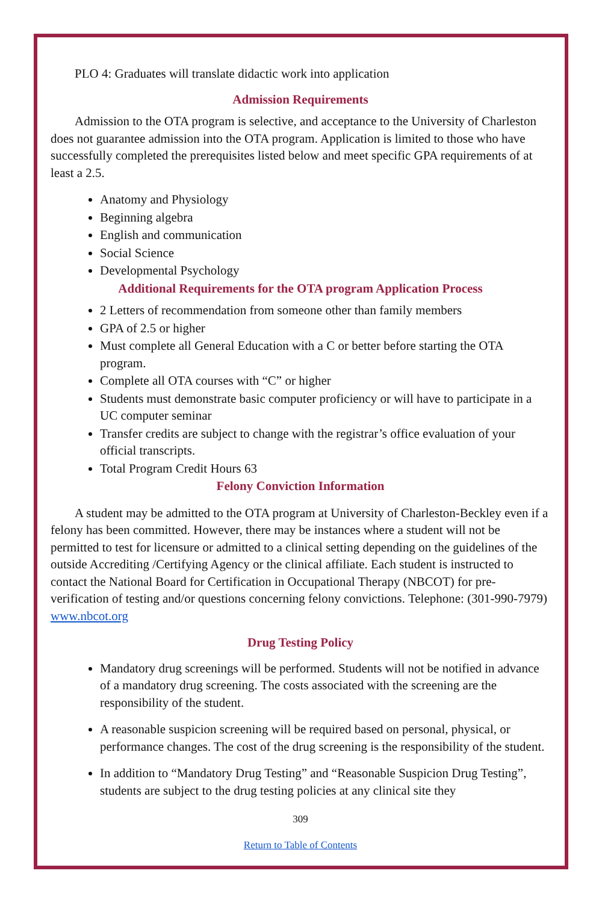PLO 4: Graduates will translate didactic work into application
Admission Requirements
Admission to the OTA program is selective, and acceptance to the University of Charleston does not guarantee admission into the OTA program. Application is limited to those who have successfully completed the prerequisites listed below and meet specific GPA requirements of at least a 2.5.
Anatomy and Physiology
Beginning algebra
English and communication
Social Science
Developmental Psychology
Additional Requirements for the OTA program Application Process
2 Letters of recommendation from someone other than family members
GPA of 2.5 or higher
Must complete all General Education with a C or better before starting the OTA program.
Complete all OTA courses with “C” or higher
Students must demonstrate basic computer proficiency or will have to participate in a UC computer seminar
Transfer credits are subject to change with the registrar’s office evaluation of your official transcripts.
Total Program Credit Hours 63
Felony Conviction Information
A student may be admitted to the OTA program at University of Charleston-Beckley even if a felony has been committed. However, there may be instances where a student will not be permitted to test for licensure or admitted to a clinical setting depending on the guidelines of the outside Accrediting /Certifying Agency or the clinical affiliate. Each student is instructed to contact the National Board for Certification in Occupational Therapy (NBCOT) for pre-verification of testing and/or questions concerning felony convictions. Telephone: (301-990-7979) www.nbcot.org
Drug Testing Policy
Mandatory drug screenings will be performed. Students will not be notified in advance of a mandatory drug screening. The costs associated with the screening are the responsibility of the student.
A reasonable suspicion screening will be required based on personal, physical, or performance changes. The cost of the drug screening is the responsibility of the student.
In addition to “Mandatory Drug Testing” and “Reasonable Suspicion Drug Testing”, students are subject to the drug testing policies at any clinical site they
309
Return to Table of Contents